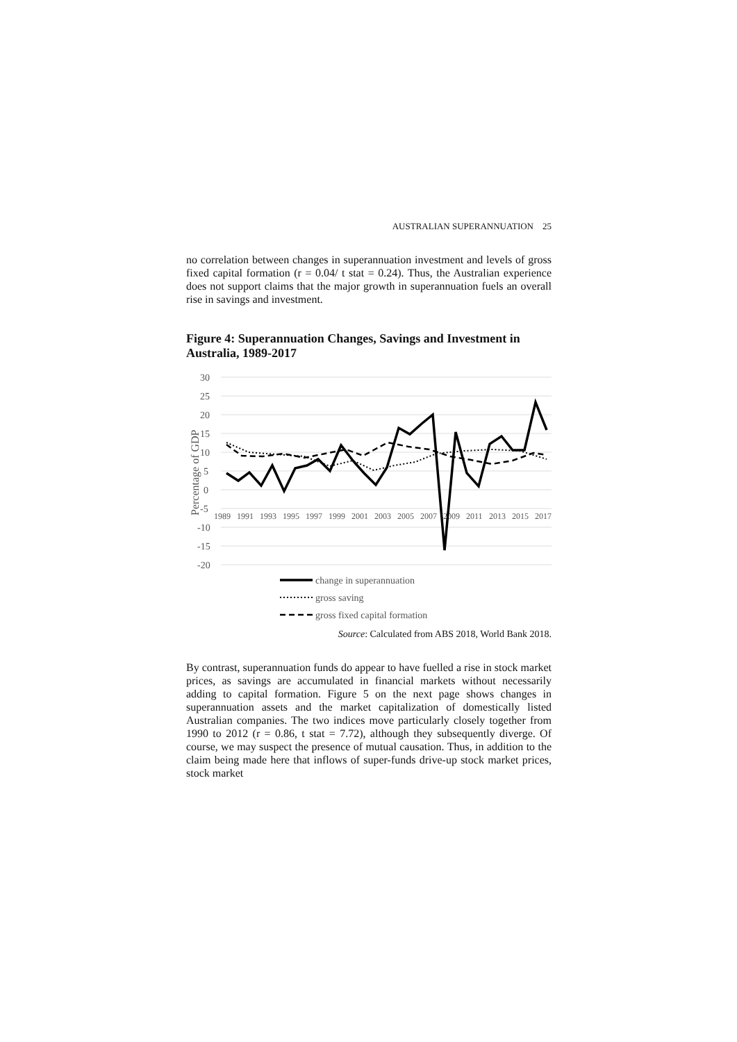AUSTRALIAN SUPERANNUATION 25
no correlation between changes in superannuation investment and levels of gross fixed capital formation (r = 0.04/ t stat = 0.24). Thus, the Australian experience does not support claims that the major growth in superannuation fuels an overall rise in savings and investment.
Figure 4: Superannuation Changes, Savings and Investment in Australia, 1989-2017
30
25
20
15
10
5
0
-5
-10
-15
-20
Percentage of GDP
1989
1991
1993
1995
1997
1999
2001
2003
2005
2007
2009
2011
2013
2015
2017
change in superannuation
gross saving
gross fixed capital formation
Source: Calculated from ABS 2018, World Bank 2018.
By contrast, superannuation funds do appear to have fuelled a rise in stock market prices, as savings are accumulated in financial markets without necessarily adding to capital formation. Figure 5 on the next page shows changes in superannuation assets and the market capitalization of domestically listed Australian companies. The two indices move particularly closely together from 1990 to 2012 (r = 0.86, t stat = 7.72), although they subsequently diverge. Of course, we may suspect the presence of mutual causation. Thus, in addition to the claim being made here that inflows of super-funds drive-up stock market prices, stock market